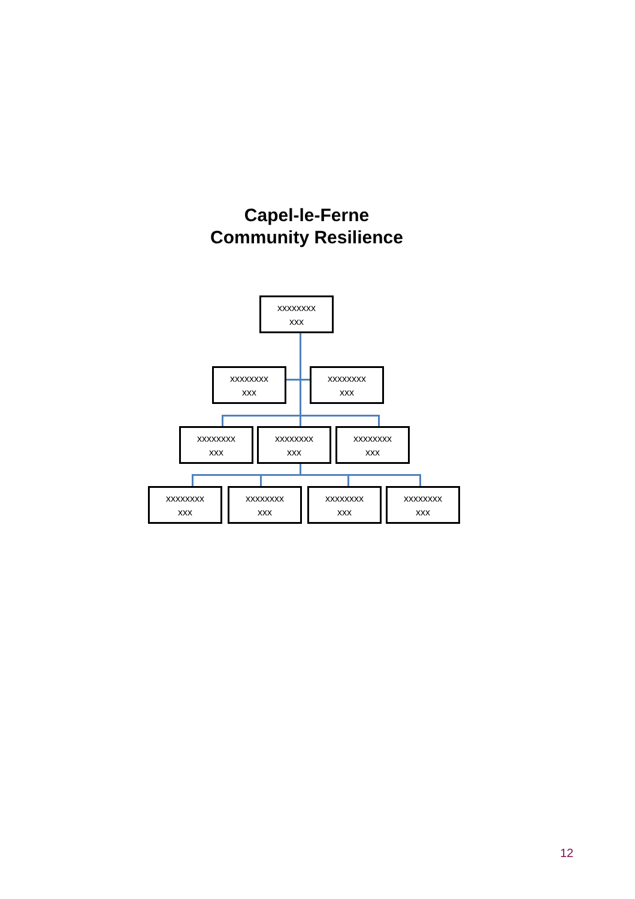Capel-le-Ferne
Community Resilience
xxxxxxxx
xxx
xxxxxxxx
xxx
xxxxxxxx
xxx
xxxxxxxx
xxx
xxxxxxxx
xxx
xxxxxxxx
xxx
xxxxxxxx
xxx
xxxxxxxx
xxx
xxxxxxxx
xxx
xxxxxxxx
xxx
12